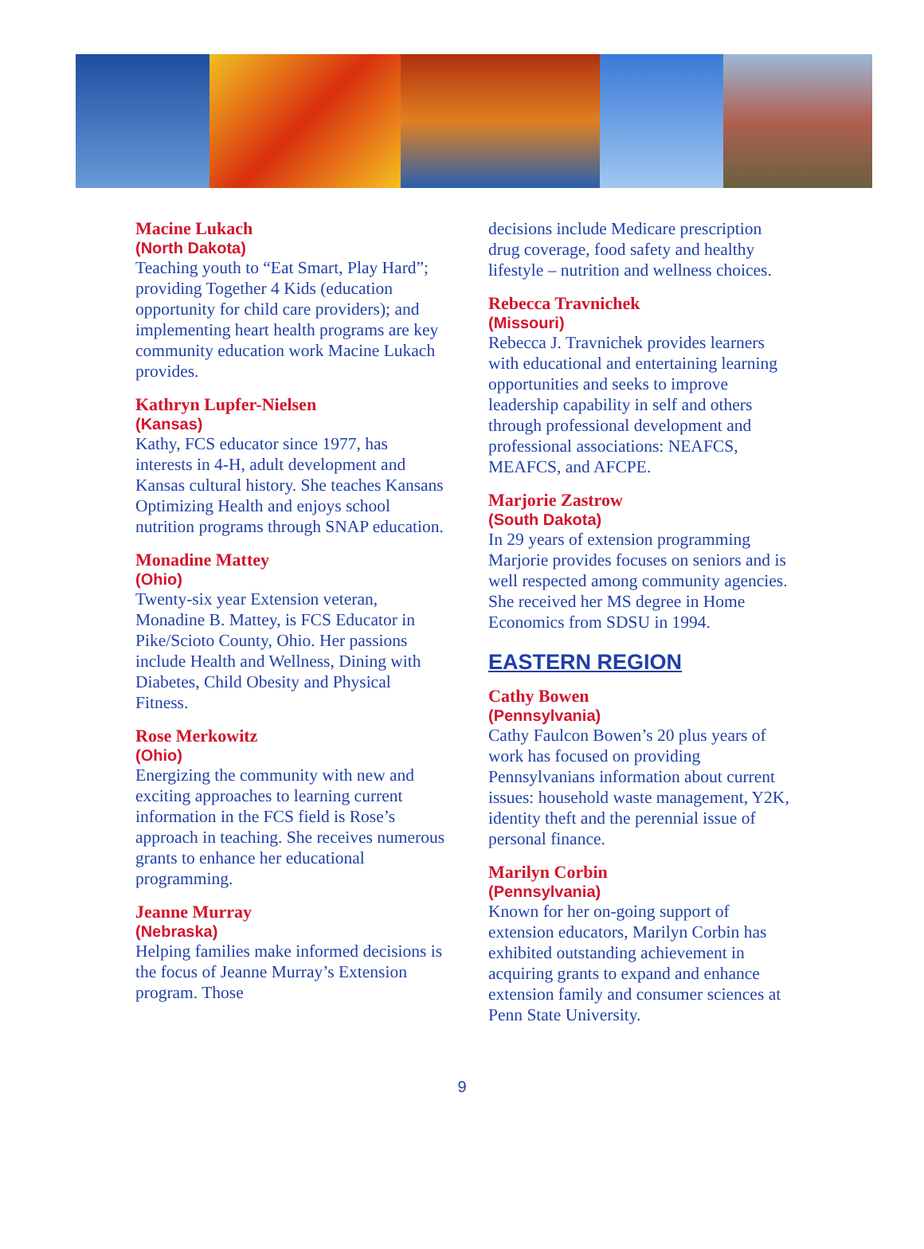Macine Lukach
(North Dakota)
Teaching youth to “Eat Smart, Play Hard”; providing Together 4 Kids (education opportunity for child care providers); and implementing heart health programs are key community education work Macine Lukach provides.
Kathryn Lupfer-Nielsen
(Kansas)
Kathy, FCS educator since 1977, has interests in 4-H, adult development and Kansas cultural history. She teaches Kansans Optimizing Health and enjoys school nutrition programs through SNAP education.
Monadine Mattey
(Ohio)
Twenty-six year Extension veteran, Monadine B. Mattey, is FCS Educator in Pike/Scioto County, Ohio. Her passions include Health and Wellness, Dining with Diabetes, Child Obesity and Physical Fitness.
Rose Merkowitz
(Ohio)
Energizing the community with new and exciting approaches to learning current information in the FCS field is Rose’s approach in teaching. She receives numerous grants to enhance her educational programming.
Jeanne Murray
(Nebraska)
Helping families make informed decisions is the focus of Jeanne Murray’s Extension program. Those
decisions include Medicare prescription drug coverage, food safety and healthy lifestyle – nutrition and wellness choices.
Rebecca Travnichek
(Missouri)
Rebecca J. Travnichek provides learners with educational and entertaining learning opportunities and seeks to improve leadership capability in self and others through professional development and professional associations: NEAFCS, MEAFCS, and AFCPE.
Marjorie Zastrow
(South Dakota)
In 29 years of extension programming Marjorie provides focuses on seniors and is well respected among community agencies. She received her MS degree in Home Economics from SDSU in 1994.
EASTERN REGION
Cathy Bowen
(Pennsylvania)
Cathy Faulcon Bowen’s 20 plus years of work has focused on providing Pennsylvanians information about current issues: household waste management, Y2K, identity theft and the perennial issue of personal finance.
Marilyn Corbin
(Pennsylvania)
Known for her on-going support of extension educators, Marilyn Corbin has exhibited outstanding achievement in acquiring grants to expand and enhance extension family and consumer sciences at Penn State University.
9